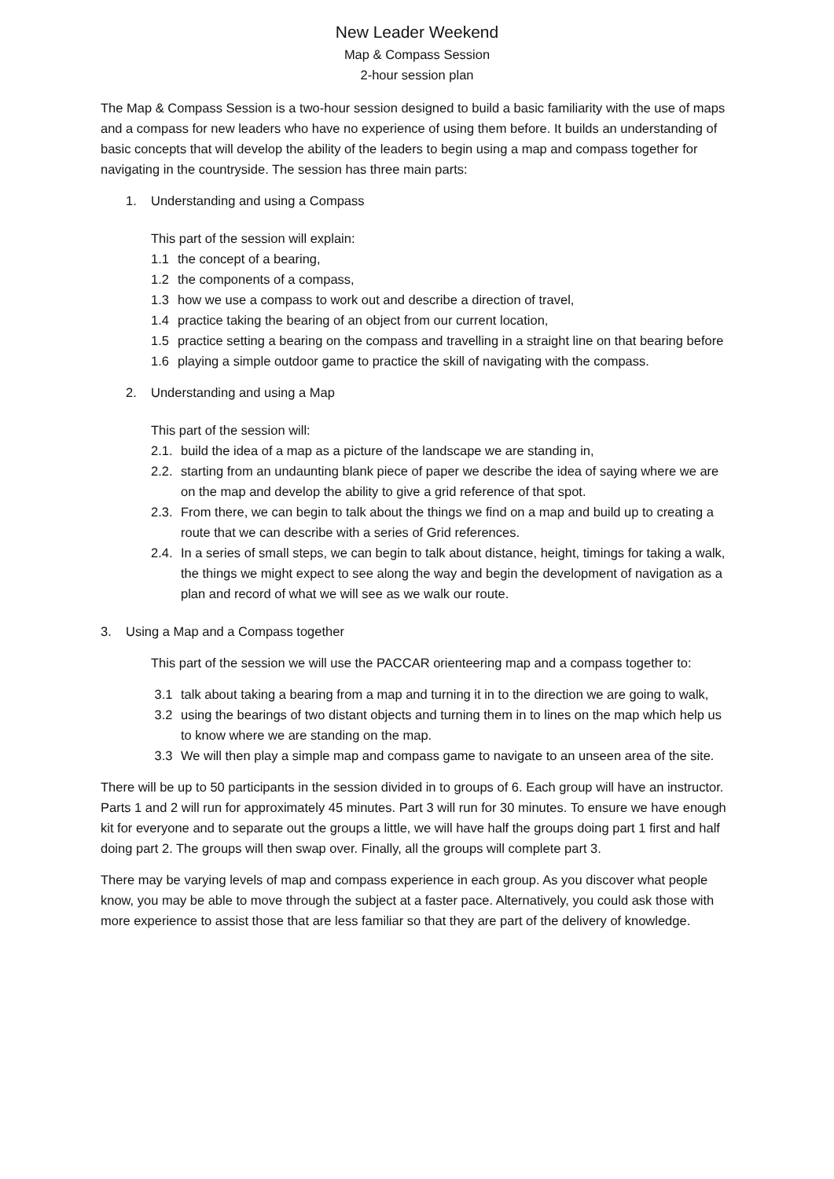New Leader Weekend
Map & Compass Session
2-hour session plan
The Map & Compass Session is a two-hour session designed to build a basic familiarity with the use of maps and a compass for new leaders who have no experience of using them before. It builds an understanding of basic concepts that will develop the ability of the leaders to begin using a map and compass together for navigating in the countryside. The session has three main parts:
1. Understanding and using a Compass
This part of the session will explain:
1.1 the concept of a bearing,
1.2 the components of a compass,
1.3 how we use a compass to work out and describe a direction of travel,
1.4 practice taking the bearing of an object from our current location,
1.5 practice setting a bearing on the compass and travelling in a straight line on that bearing before
1.6 playing a simple outdoor game to practice the skill of navigating with the compass.
2. Understanding and using a Map
This part of the session will:
2.1. build the idea of a map as a picture of the landscape we are standing in,
2.2. starting from an undaunting blank piece of paper we describe the idea of saying where we are on the map and develop the ability to give a grid reference of that spot.
2.3. From there, we can begin to talk about the things we find on a map and build up to creating a route that we can describe with a series of Grid references.
2.4. In a series of small steps, we can begin to talk about distance, height, timings for taking a walk, the things we might expect to see along the way and begin the development of navigation as a plan and record of what we will see as we walk our route.
3. Using a Map and a Compass together
This part of the session we will use the PACCAR orienteering map and a compass together to:
3.1 talk about taking a bearing from a map and turning it in to the direction we are going to walk,
3.2 using the bearings of two distant objects and turning them in to lines on the map which help us to know where we are standing on the map.
3.3 We will then play a simple map and compass game to navigate to an unseen area of the site.
There will be up to 50 participants in the session divided in to groups of 6. Each group will have an instructor. Parts 1 and 2 will run for approximately 45 minutes. Part 3 will run for 30 minutes. To ensure we have enough kit for everyone and to separate out the groups a little, we will have half the groups doing part 1 first and half doing part 2. The groups will then swap over. Finally, all the groups will complete part 3.
There may be varying levels of map and compass experience in each group. As you discover what people know, you may be able to move through the subject at a faster pace. Alternatively, you could ask those with more experience to assist those that are less familiar so that they are part of the delivery of knowledge.